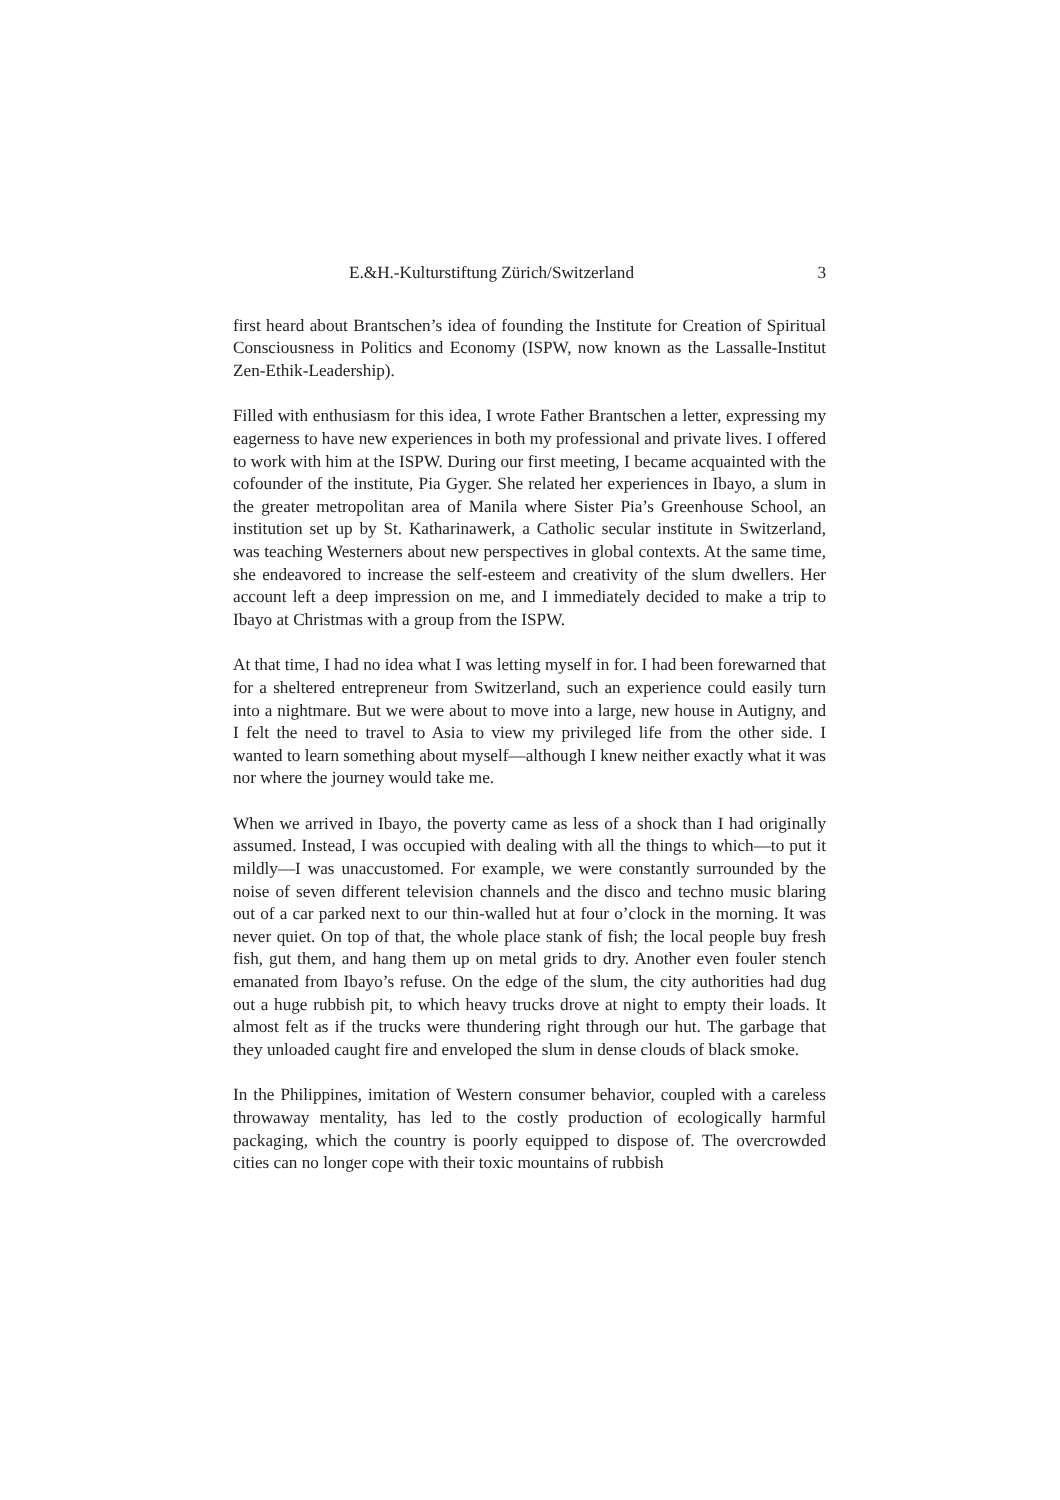E.&H.-Kulturstiftung Zürich/Switzerland 3
first heard about Brantschen’s idea of founding the Institute for Creation of Spiritual Consciousness in Politics and Economy (ISPW, now known as the Lassalle-Institut Zen-Ethik-Leadership).
Filled with enthusiasm for this idea, I wrote Father Brantschen a letter, expressing my eagerness to have new experiences in both my professional and private lives. I offered to work with him at the ISPW. During our first meeting, I became acquainted with the cofounder of the institute, Pia Gyger. She related her experiences in Ibayo, a slum in the greater metropolitan area of Manila where Sister Pia’s Greenhouse School, an institution set up by St. Katharinawerk, a Catholic secular institute in Switzerland, was teaching Westerners about new perspectives in global contexts. At the same time, she endeavored to increase the self-esteem and creativity of the slum dwellers. Her account left a deep impression on me, and I immediately decided to make a trip to Ibayo at Christmas with a group from the ISPW.
At that time, I had no idea what I was letting myself in for. I had been forewarned that for a sheltered entrepreneur from Switzerland, such an experience could easily turn into a nightmare. But we were about to move into a large, new house in Autigny, and I felt the need to travel to Asia to view my privileged life from the other side. I wanted to learn something about myself—although I knew neither exactly what it was nor where the journey would take me.
When we arrived in Ibayo, the poverty came as less of a shock than I had originally assumed. Instead, I was occupied with dealing with all the things to which—to put it mildly—I was unaccustomed. For example, we were constantly surrounded by the noise of seven different television channels and the disco and techno music blaring out of a car parked next to our thin-walled hut at four o’clock in the morning. It was never quiet. On top of that, the whole place stank of fish; the local people buy fresh fish, gut them, and hang them up on metal grids to dry. Another even fouler stench emanated from Ibayo’s refuse. On the edge of the slum, the city authorities had dug out a huge rubbish pit, to which heavy trucks drove at night to empty their loads. It almost felt as if the trucks were thundering right through our hut. The garbage that they unloaded caught fire and enveloped the slum in dense clouds of black smoke.
In the Philippines, imitation of Western consumer behavior, coupled with a careless throwaway mentality, has led to the costly production of ecologically harmful packaging, which the country is poorly equipped to dispose of. The overcrowded cities can no longer cope with their toxic mountains of rubbish